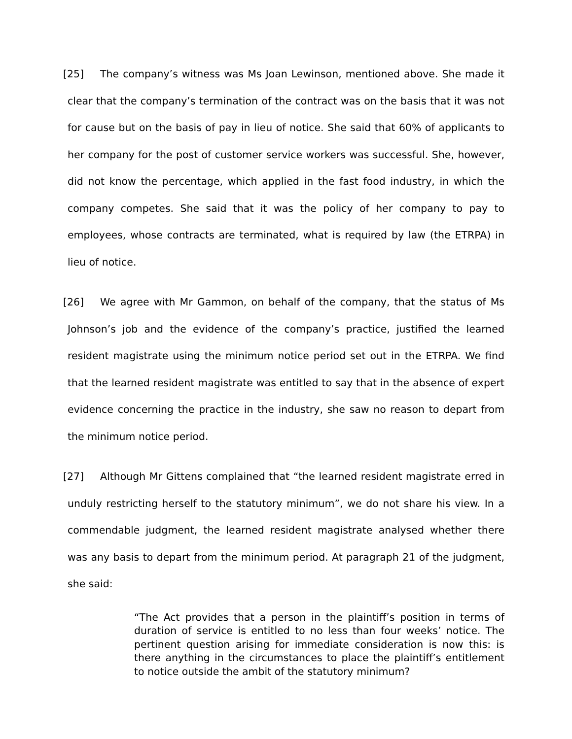[25] The company’s witness was Ms Joan Lewinson, mentioned above. She made it clear that the company’s termination of the contract was on the basis that it was not for cause but on the basis of pay in lieu of notice. She said that 60% of applicants to her company for the post of customer service workers was successful. She, however, did not know the percentage, which applied in the fast food industry, in which the company competes. She said that it was the policy of her company to pay to employees, whose contracts are terminated, what is required by law (the ETRPA) in lieu of notice.
[26] We agree with Mr Gammon, on behalf of the company, that the status of Ms Johnson’s job and the evidence of the company’s practice, justified the learned resident magistrate using the minimum notice period set out in the ETRPA. We find that the learned resident magistrate was entitled to say that in the absence of expert evidence concerning the practice in the industry, she saw no reason to depart from the minimum notice period.
[27] Although Mr Gittens complained that “the learned resident magistrate erred in unduly restricting herself to the statutory minimum”, we do not share his view. In a commendable judgment, the learned resident magistrate analysed whether there was any basis to depart from the minimum period. At paragraph 21 of the judgment, she said:
“The Act provides that a person in the plaintiff’s position in terms of duration of service is entitled to no less than four weeks’ notice. The pertinent question arising for immediate consideration is now this: is there anything in the circumstances to place the plaintiff’s entitlement to notice outside the ambit of the statutory minimum?